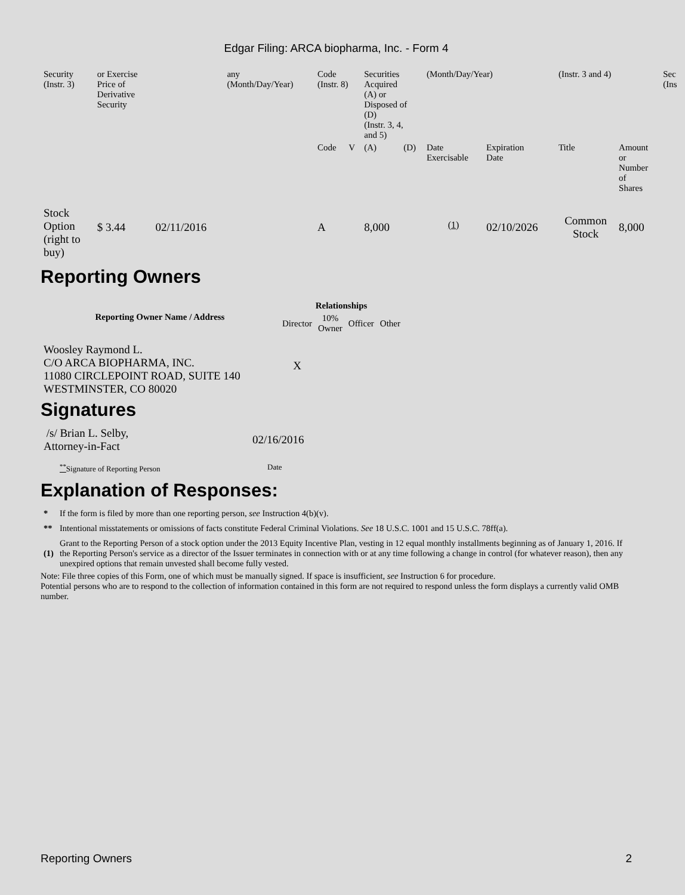Edgar Filing: ARCA biopharma, Inc. - Form 4
| Security (Instr. 3) | or Exercise Price of Derivative Security | | any (Month/Day/Year) | Code (Instr. 8) | | Securities Acquired (A) or Disposed of (D) (Instr. 3, 4, and 5) | | (Month/Day/Year) | | (Instr. 3 and 4) | | Sec (Ins |
| | | | | Code | V | (A) | (D) | Date Exercisable | Expiration Date | Title | Amount or Number of Shares | |
| Stock Option (right to buy) | $ 3.44 | 02/11/2016 | | A | | 8,000 | | <sup>(1)</sup> | 02/10/2026 | Common Stock | 8,000 | |
Reporting Owners
| Reporting Owner Name / Address | Relationships | | | |
| --- | --- | --- | --- | --- |
| | Director | 10% Owner | Officer | Other |
| Woosley Raymond L. C/O ARCA BIOPHARMA, INC. 11080 CIRCLEPOINT ROAD, SUITE 140 WESTMINSTER, CO 80020 | X | | | |
Signatures
| /s/ Brian L. Selby, Attorney-in-Fact | 02/16/2016 |
| <sup>**</sup> Signature of Reporting Person | Date |
Explanation of Responses:
| * | If the form is filed by more than one reporting person, see Instruction 4(b)(v). |
| ** | Intentional misstatements or omissions of facts constitute Federal Criminal Violations. See 18 U.S.C. 1001 and 15 U.S.C. 78ff(a). |
| (1) | Grant to the Reporting Person of a stock option under the 2013 Equity Incentive Plan, vesting in 12 equal monthly installments beginning as of January 1, 2016. If the Reporting Person's service as a director of the Issuer terminates in connection with or at any time following a change in control (for whatever reason), then any unexpired options that remain unvested shall become fully vested. |
Note: File three copies of this Form, one of which must be manually signed. If space is insufficient, see Instruction 6 for procedure.
Potential persons who are to respond to the collection of information contained in this form are not required to respond unless the form displays a currently valid OMB number.
Reporting Owners 2